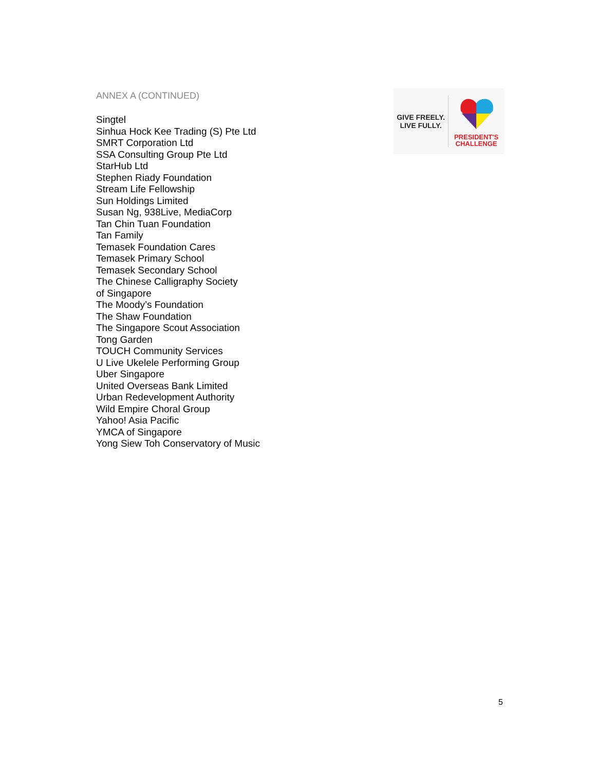ANNEX A (CONTINUED)
Singtel
Sinhua Hock Kee Trading (S) Pte Ltd
SMRT Corporation Ltd
SSA Consulting Group Pte Ltd
StarHub Ltd
Stephen Riady Foundation
Stream Life Fellowship
Sun Holdings Limited
Susan Ng, 938Live, MediaCorp
Tan Chin Tuan Foundation
Tan Family
Temasek Foundation Cares
Temasek Primary School
Temasek Secondary School
The Chinese Calligraphy Society
of Singapore
The Moody’s Foundation
The Shaw Foundation
The Singapore Scout Association
Tong Garden
TOUCH Community Services
U Live Ukelele Performing Group
Uber Singapore
United Overseas Bank Limited
Urban Redevelopment Authority
Wild Empire Choral Group
Yahoo! Asia Pacific
YMCA of Singapore
Yong Siew Toh Conservatory of Music
GIVE FREELY.
LIVE FULLY.
PRESIDENT'S
CHALLENGE
5